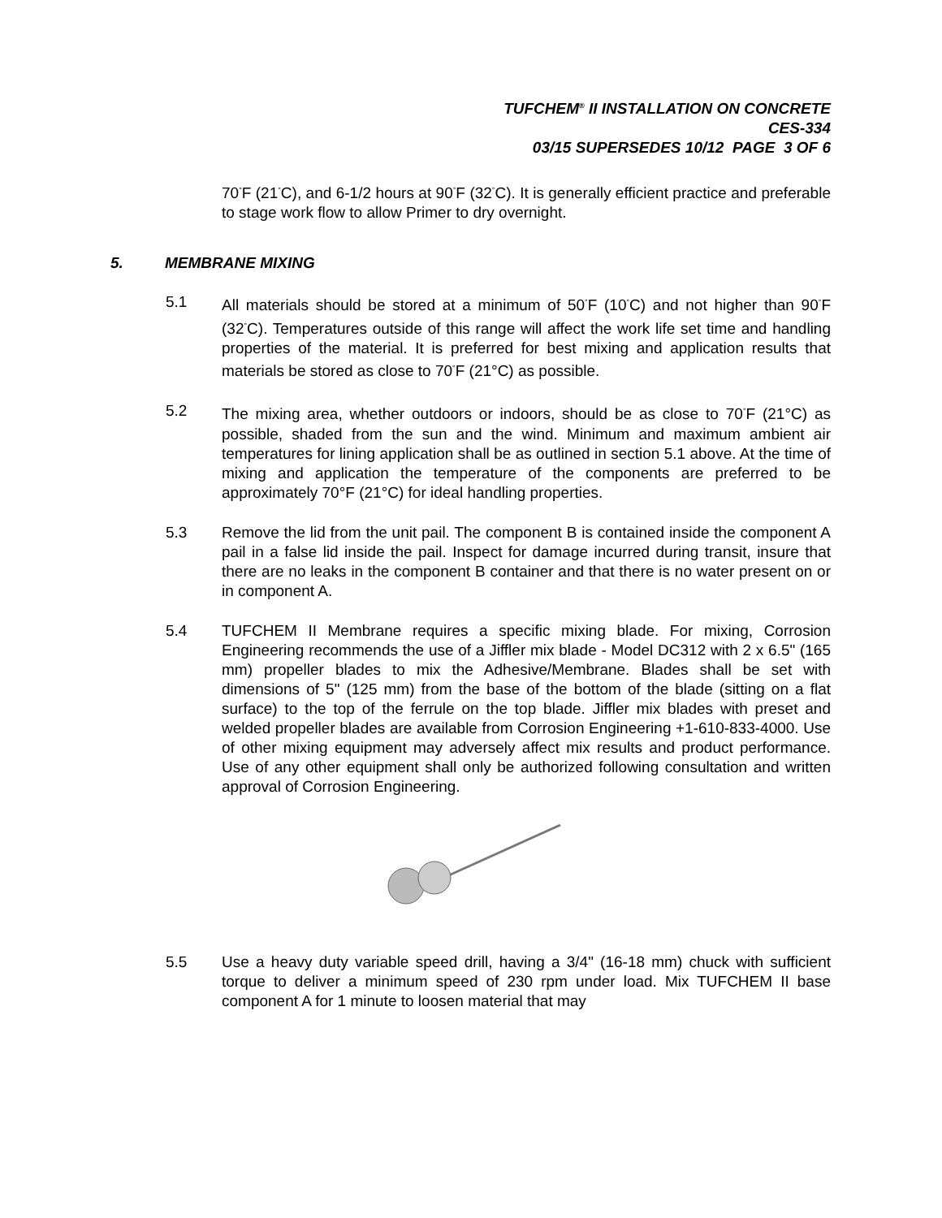TUFCHEM<sup>®</sup> II INSTALLATION ON CONCRETE
CES-334
03/15 SUPERSEDES 10/12 PAGE 3 OF 6
70<sup>°</sup>F (21<sup>°</sup>C), and 6-1/2 hours at 90<sup>°</sup>F (32<sup>°</sup>C). It is generally efficient practice and preferable to stage work flow to allow Primer to dry overnight.
5. MEMBRANE MIXING
5.1 All materials should be stored at a minimum of 50<sup>°</sup>F (10<sup>°</sup>C) and not higher than 90<sup>°</sup>F (32<sup>°</sup>C). Temperatures outside of this range will affect the work life set time and handling properties of the material. It is preferred for best mixing and application results that materials be stored as close to 70<sup>°</sup>F (21°C) as possible.
5.2 The mixing area, whether outdoors or indoors, should be as close to 70<sup>°</sup>F (21°C) as possible, shaded from the sun and the wind. Minimum and maximum ambient air temperatures for lining application shall be as outlined in section 5.1 above. At the time of mixing and application the temperature of the components are preferred to be approximately 70°F (21°C) for ideal handling properties.
5.3 Remove the lid from the unit pail. The component B is contained inside the component A pail in a false lid inside the pail. Inspect for damage incurred during transit, insure that there are no leaks in the component B container and that there is no water present on or in component A.
5.4 TUFCHEM II Membrane requires a specific mixing blade. For mixing, Corrosion Engineering recommends the use of a Jiffler mix blade - Model DC312 with 2 x 6.5" (165 mm) propeller blades to mix the Adhesive/Membrane. Blades shall be set with dimensions of 5" (125 mm) from the base of the bottom of the blade (sitting on a flat surface) to the top of the ferrule on the top blade. Jiffler mix blades with preset and welded propeller blades are available from Corrosion Engineering +1-610-833-4000. Use of other mixing equipment may adversely affect mix results and product performance. Use of any other equipment shall only be authorized following consultation and written approval of Corrosion Engineering.
5.5 Use a heavy duty variable speed drill, having a 3/4" (16-18 mm) chuck with sufficient torque to deliver a minimum speed of 230 rpm under load. Mix TUFCHEM II base component A for 1 minute to loosen material that may